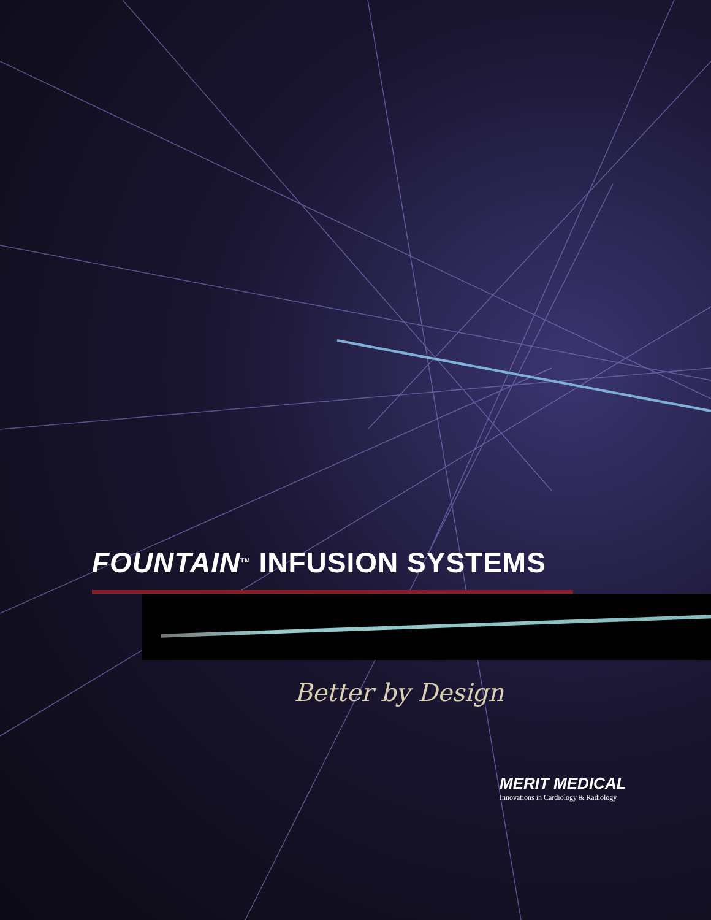FOUNTAIN<sup>TM</sup> INFUSION SYSTEMS
Better by Design
MERIT MEDICAL
Innovations in Cardiology & Radiology